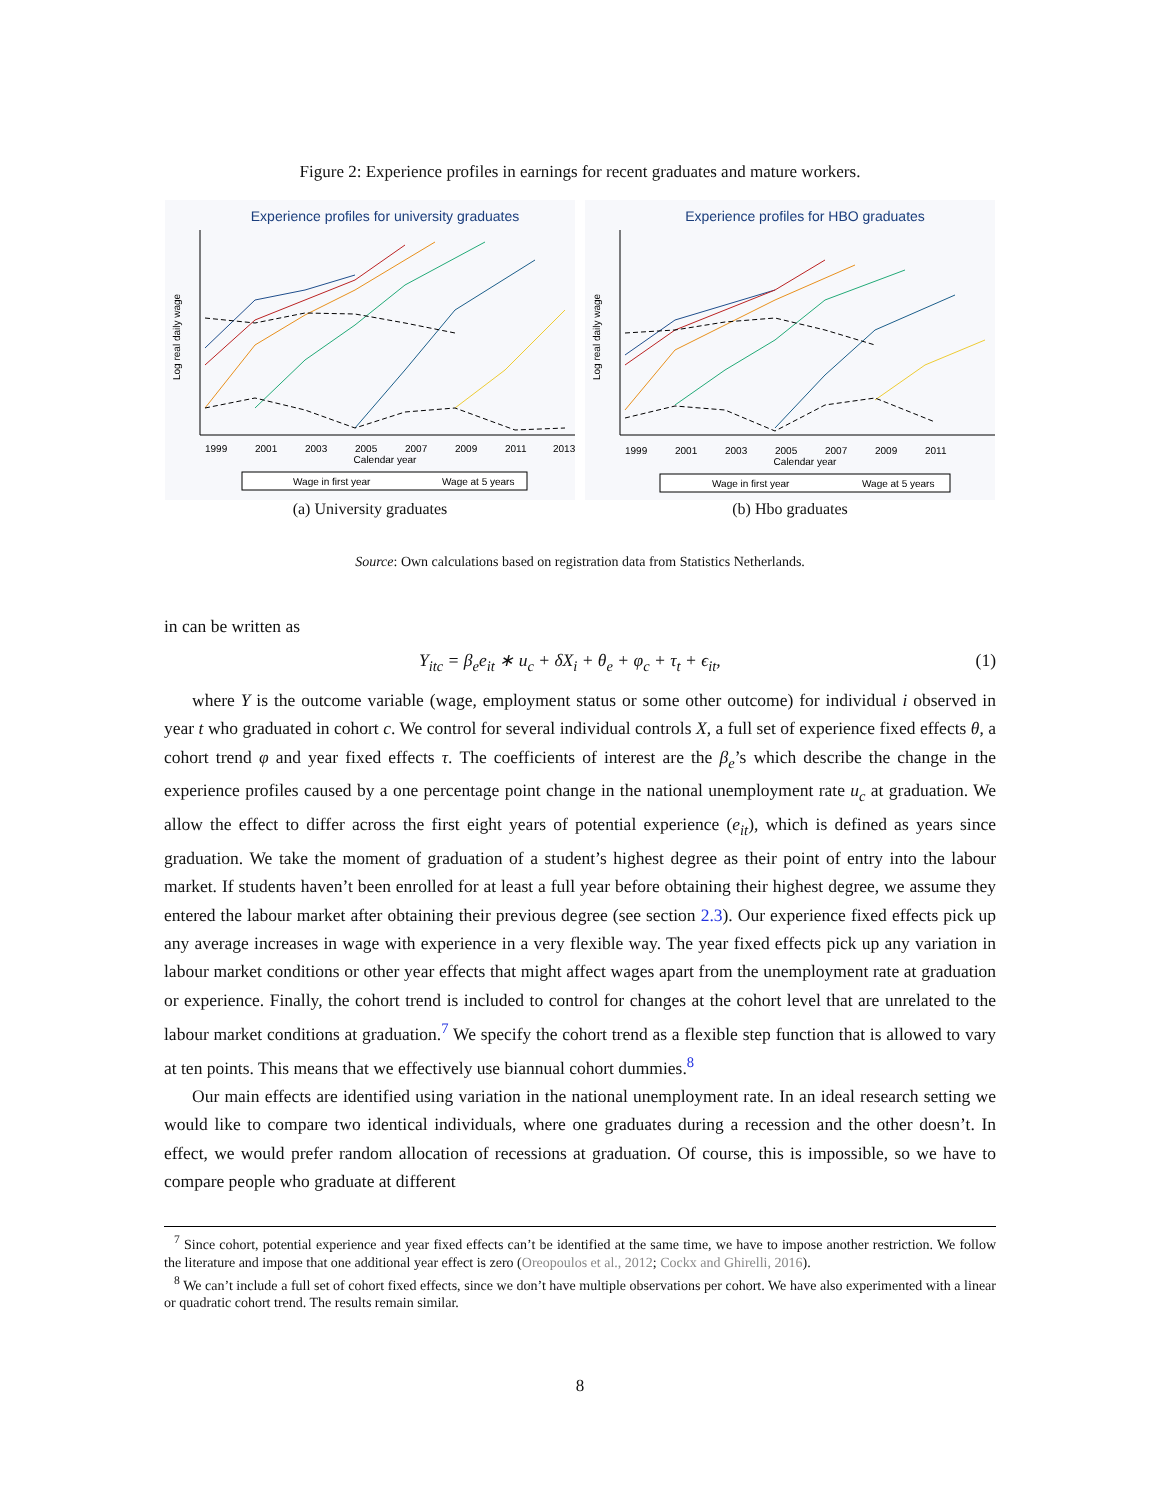Figure 2: Experience profiles in earnings for recent graduates and mature workers.
Experience profiles for university graduates
1999
2001
2003
2005
2007
2009
2011
2013
Calendar year
Log real daily wage
Wage in first year
Wage at 5 years
(a) University graduates
Experience profiles for HBO graduates
1999
2001
2003
2005
2007
2009
2011
Calendar year
Log real daily wage
Wage in first year
Wage at 5 years
(b) Hbo graduates
Source: Own calculations based on registration data from Statistics Netherlands.
in can be written as
Y<sub>itc</sub> = β<sub>e</sub>e<sub>it</sub> ∗ u<sub>c</sub> + δX<sub>i</sub> + θ<sub>e</sub> + φ<sub>c</sub> + τ<sub>t</sub> + ϵ<sub>it</sub>, (1)
where Y is the outcome variable (wage, employment status or some other outcome) for individual i observed in year t who graduated in cohort c. We control for several individual controls X, a full set of experience fixed effects θ, a cohort trend φ and year fixed effects τ. The coefficients of interest are the β<sub>e</sub>’s which describe the change in the experience profiles caused by a one percentage point change in the national unemployment rate u<sub>c</sub> at graduation. We allow the effect to differ across the first eight years of potential experience (e<sub>it</sub>), which is defined as years since graduation. We take the moment of graduation of a student’s highest degree as their point of entry into the labour market. If students haven’t been enrolled for at least a full year before obtaining their highest degree, we assume they entered the labour market after obtaining their previous degree (see section 2.3). Our experience fixed effects pick up any average increases in wage with experience in a very flexible way. The year fixed effects pick up any variation in labour market conditions or other year effects that might affect wages apart from the unemployment rate at graduation or experience. Finally, the cohort trend is included to control for changes at the cohort level that are unrelated to the labour market conditions at graduation.<sup>7</sup> We specify the cohort trend as a flexible step function that is allowed to vary at ten points. This means that we effectively use biannual cohort dummies.<sup>8</sup>
Our main effects are identified using variation in the national unemployment rate. In an ideal research setting we would like to compare two identical individuals, where one graduates during a recession and the other doesn’t. In effect, we would prefer random allocation of recessions at graduation. Of course, this is impossible, so we have to compare people who graduate at different
<sup>7</sup> Since cohort, potential experience and year fixed effects can’t be identified at the same time, we have to impose another restriction. We follow the literature and impose that one additional year effect is zero (Oreopoulos et al., 2012; Cockx and Ghirelli, 2016).
<sup>8</sup> We can’t include a full set of cohort fixed effects, since we don’t have multiple observations per cohort. We have also experimented with a linear or quadratic cohort trend. The results remain similar.
8